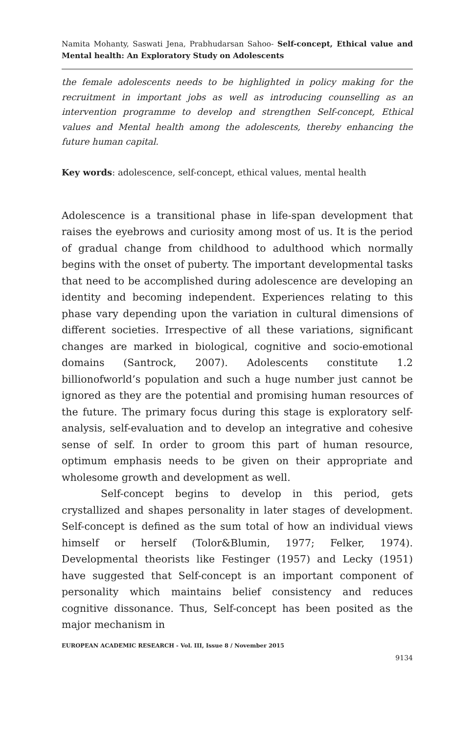Namita Mohanty, Saswati Jena, Prabhudarsan Sahoo- Self-concept, Ethical value and Mental health: An Exploratory Study on Adolescents
the female adolescents needs to be highlighted in policy making for the recruitment in important jobs as well as introducing counselling as an intervention programme to develop and strengthen Self-concept, Ethical values and Mental health among the adolescents, thereby enhancing the future human capital.
Key words: adolescence, self-concept, ethical values, mental health
Adolescence is a transitional phase in life-span development that raises the eyebrows and curiosity among most of us. It is the period of gradual change from childhood to adulthood which normally begins with the onset of puberty. The important developmental tasks that need to be accomplished during adolescence are developing an identity and becoming independent. Experiences relating to this phase vary depending upon the variation in cultural dimensions of different societies. Irrespective of all these variations, significant changes are marked in biological, cognitive and socio-emotional domains (Santrock, 2007). Adolescents constitute 1.2 billionofworld’s population and such a huge number just cannot be ignored as they are the potential and promising human resources of the future. The primary focus during this stage is exploratory self-analysis, self-evaluation and to develop an integrative and cohesive sense of self. In order to groom this part of human resource, optimum emphasis needs to be given on their appropriate and wholesome growth and development as well.
Self-concept begins to develop in this period, gets crystallized and shapes personality in later stages of development. Self-concept is defined as the sum total of how an individual views himself or herself (Tolor&Blumin, 1977; Felker, 1974). Developmental theorists like Festinger (1957) and Lecky (1951) have suggested that Self-concept is an important component of personality which maintains belief consistency and reduces cognitive dissonance. Thus, Self-concept has been posited as the major mechanism in
EUROPEAN ACADEMIC RESEARCH - Vol. III, Issue 8 / November 2015
9134